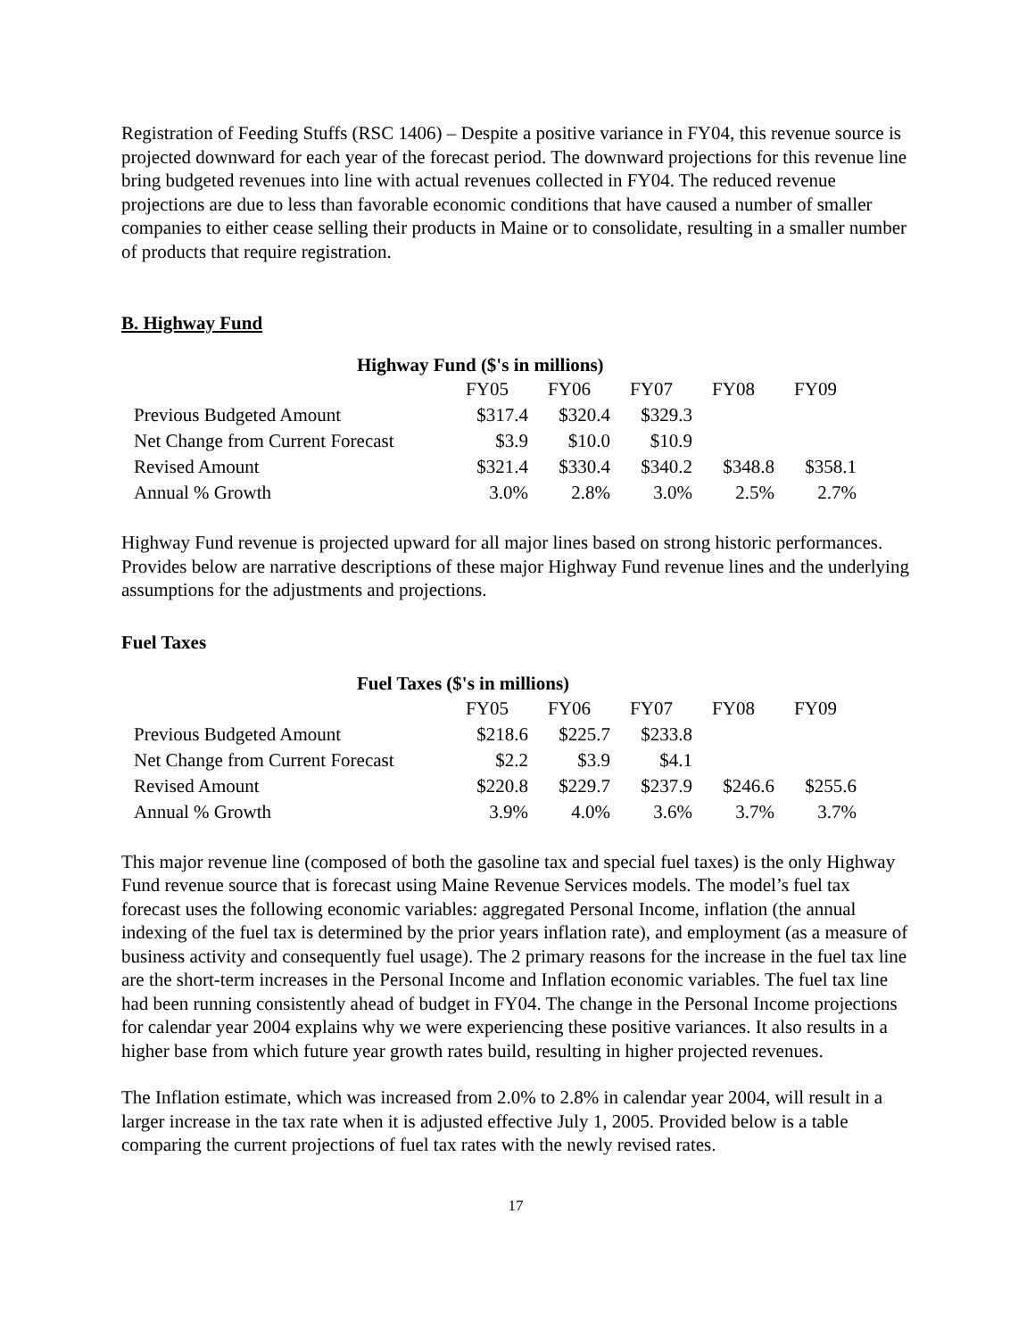Registration of Feeding Stuffs (RSC 1406) – Despite a positive variance in FY04, this revenue source is projected downward for each year of the forecast period. The downward projections for this revenue line bring budgeted revenues into line with actual revenues collected in FY04. The reduced revenue projections are due to less than favorable economic conditions that have caused a number of smaller companies to either cease selling their products in Maine or to consolidate, resulting in a smaller number of products that require registration.
B. Highway Fund
Highway Fund ($'s in millions)
| | FY05 | FY06 | FY07 | FY08 | FY09 |
| Previous Budgeted Amount | $317.4 | $320.4 | $329.3 | | |
| Net Change from Current Forecast | $3.9 | $10.0 | $10.9 | | |
| Revised Amount | $321.4 | $330.4 | $340.2 | $348.8 | $358.1 |
| Annual % Growth | 3.0% | 2.8% | 3.0% | 2.5% | 2.7% |
Highway Fund revenue is projected upward for all major lines based on strong historic performances. Provides below are narrative descriptions of these major Highway Fund revenue lines and the underlying assumptions for the adjustments and projections.
Fuel Taxes
Fuel Taxes ($'s in millions)
| | FY05 | FY06 | FY07 | FY08 | FY09 |
| Previous Budgeted Amount | $218.6 | $225.7 | $233.8 | | |
| Net Change from Current Forecast | $2.2 | $3.9 | $4.1 | | |
| Revised Amount | $220.8 | $229.7 | $237.9 | $246.6 | $255.6 |
| Annual % Growth | 3.9% | 4.0% | 3.6% | 3.7% | 3.7% |
This major revenue line (composed of both the gasoline tax and special fuel taxes) is the only Highway Fund revenue source that is forecast using Maine Revenue Services models. The model’s fuel tax forecast uses the following economic variables: aggregated Personal Income, inflation (the annual indexing of the fuel tax is determined by the prior years inflation rate), and employment (as a measure of business activity and consequently fuel usage). The 2 primary reasons for the increase in the fuel tax line are the short-term increases in the Personal Income and Inflation economic variables. The fuel tax line had been running consistently ahead of budget in FY04. The change in the Personal Income projections for calendar year 2004 explains why we were experiencing these positive variances. It also results in a higher base from which future year growth rates build, resulting in higher projected revenues.
The Inflation estimate, which was increased from 2.0% to 2.8% in calendar year 2004, will result in a larger increase in the tax rate when it is adjusted effective July 1, 2005. Provided below is a table comparing the current projections of fuel tax rates with the newly revised rates.
17